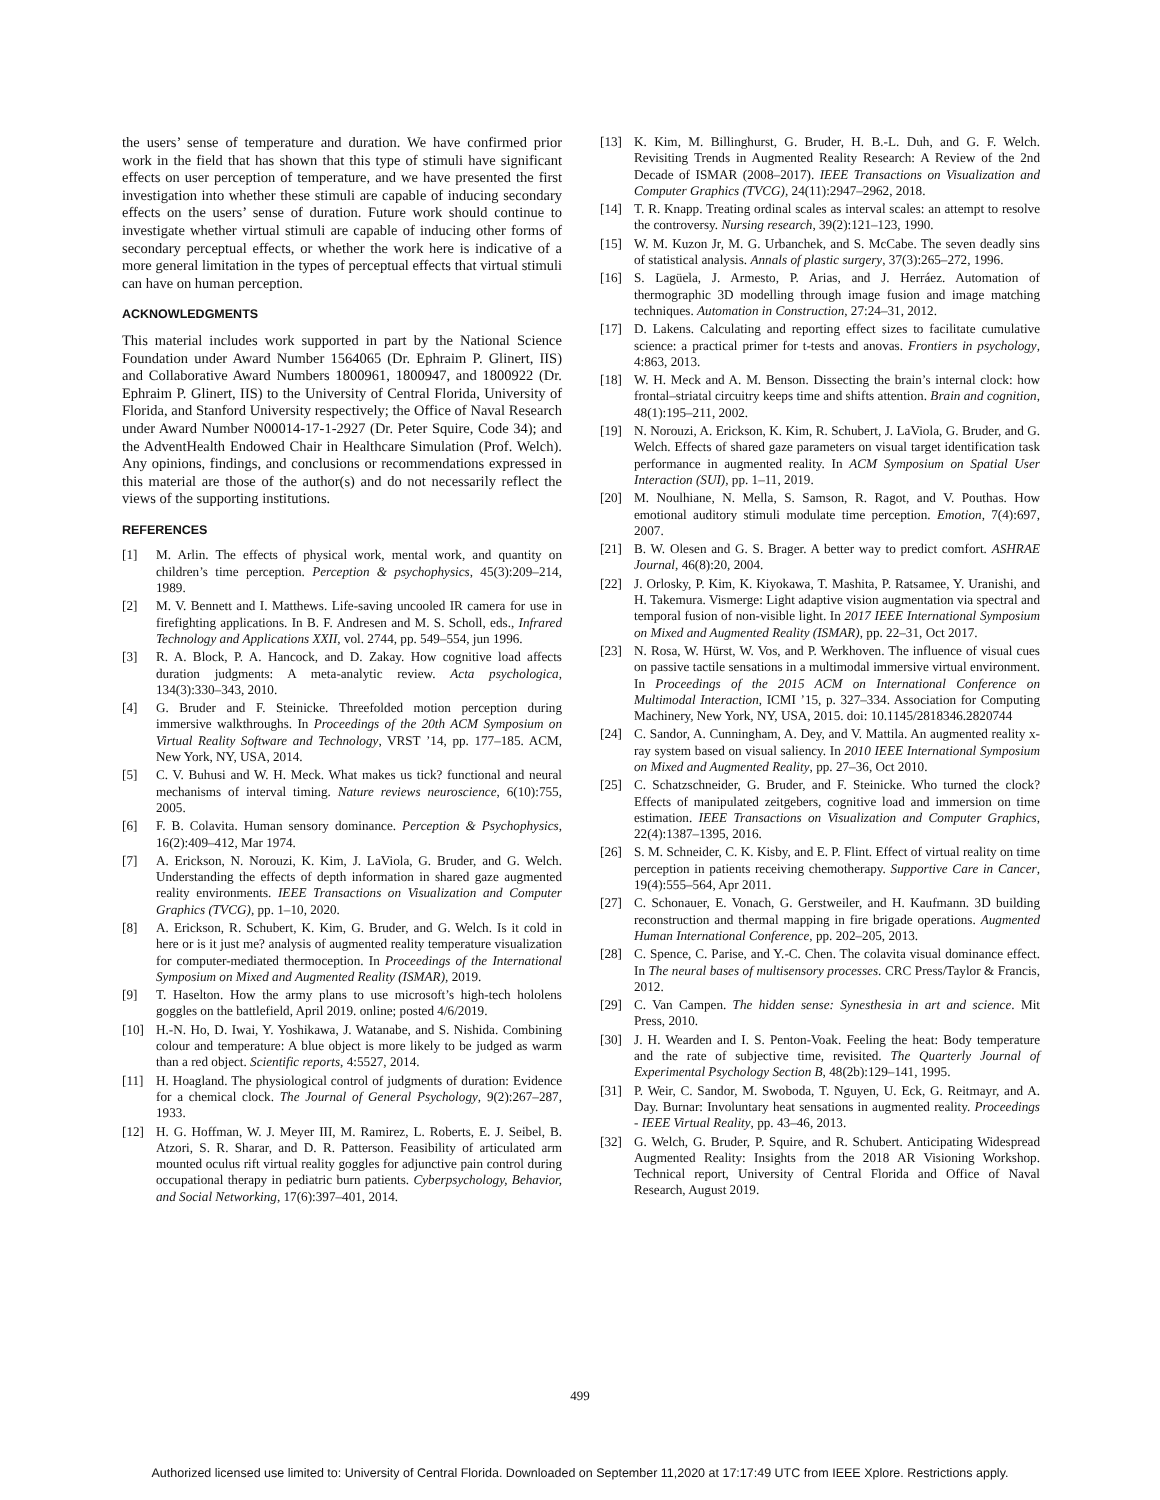the users’ sense of temperature and duration. We have confirmed prior work in the field that has shown that this type of stimuli have significant effects on user perception of temperature, and we have presented the first investigation into whether these stimuli are capable of inducing secondary effects on the users’ sense of duration. Future work should continue to investigate whether virtual stimuli are capable of inducing other forms of secondary perceptual effects, or whether the work here is indicative of a more general limitation in the types of perceptual effects that virtual stimuli can have on human perception.
ACKNOWLEDGMENTS
This material includes work supported in part by the National Science Foundation under Award Number 1564065 (Dr. Ephraim P. Glinert, IIS) and Collaborative Award Numbers 1800961, 1800947, and 1800922 (Dr. Ephraim P. Glinert, IIS) to the University of Central Florida, University of Florida, and Stanford University respectively; the Office of Naval Research under Award Number N00014-17-1-2927 (Dr. Peter Squire, Code 34); and the AdventHealth Endowed Chair in Healthcare Simulation (Prof. Welch). Any opinions, findings, and conclusions or recommendations expressed in this material are those of the author(s) and do not necessarily reflect the views of the supporting institutions.
REFERENCES
[1] M. Arlin. The effects of physical work, mental work, and quantity on children’s time perception. Perception & psychophysics, 45(3):209–214, 1989.
[2] M. V. Bennett and I. Matthews. Life-saving uncooled IR camera for use in firefighting applications. In B. F. Andresen and M. S. Scholl, eds., Infrared Technology and Applications XXII, vol. 2744, pp. 549–554, jun 1996.
[3] R. A. Block, P. A. Hancock, and D. Zakay. How cognitive load affects duration judgments: A meta-analytic review. Acta psychologica, 134(3):330–343, 2010.
[4] G. Bruder and F. Steinicke. Threefolded motion perception during immersive walkthroughs. In Proceedings of the 20th ACM Symposium on Virtual Reality Software and Technology, VRST ’14, pp. 177–185. ACM, New York, NY, USA, 2014.
[5] C. V. Buhusi and W. H. Meck. What makes us tick? functional and neural mechanisms of interval timing. Nature reviews neuroscience, 6(10):755, 2005.
[6] F. B. Colavita. Human sensory dominance. Perception & Psychophysics, 16(2):409–412, Mar 1974.
[7] A. Erickson, N. Norouzi, K. Kim, J. LaViola, G. Bruder, and G. Welch. Understanding the effects of depth information in shared gaze augmented reality environments. IEEE Transactions on Visualization and Computer Graphics (TVCG), pp. 1–10, 2020.
[8] A. Erickson, R. Schubert, K. Kim, G. Bruder, and G. Welch. Is it cold in here or is it just me? analysis of augmented reality temperature visualization for computer-mediated thermoception. In Proceedings of the International Symposium on Mixed and Augmented Reality (ISMAR), 2019.
[9] T. Haselton. How the army plans to use microsoft’s high-tech hololens goggles on the battlefield, April 2019. online; posted 4/6/2019.
[10] H.-N. Ho, D. Iwai, Y. Yoshikawa, J. Watanabe, and S. Nishida. Combining colour and temperature: A blue object is more likely to be judged as warm than a red object. Scientific reports, 4:5527, 2014.
[11] H. Hoagland. The physiological control of judgments of duration: Evidence for a chemical clock. The Journal of General Psychology, 9(2):267–287, 1933.
[12] H. G. Hoffman, W. J. Meyer III, M. Ramirez, L. Roberts, E. J. Seibel, B. Atzori, S. R. Sharar, and D. R. Patterson. Feasibility of articulated arm mounted oculus rift virtual reality goggles for adjunctive pain control during occupational therapy in pediatric burn patients. Cyberpsychology, Behavior, and Social Networking, 17(6):397–401, 2014.
[13] K. Kim, M. Billinghurst, G. Bruder, H. B.-L. Duh, and G. F. Welch. Revisiting Trends in Augmented Reality Research: A Review of the 2nd Decade of ISMAR (2008–2017). IEEE Transactions on Visualization and Computer Graphics (TVCG), 24(11):2947–2962, 2018.
[14] T. R. Knapp. Treating ordinal scales as interval scales: an attempt to resolve the controversy. Nursing research, 39(2):121–123, 1990.
[15] W. M. Kuzon Jr, M. G. Urbanchek, and S. McCabe. The seven deadly sins of statistical analysis. Annals of plastic surgery, 37(3):265–272, 1996.
[16] S. Lagüela, J. Armesto, P. Arias, and J. Herráez. Automation of thermographic 3D modelling through image fusion and image matching techniques. Automation in Construction, 27:24–31, 2012.
[17] D. Lakens. Calculating and reporting effect sizes to facilitate cumulative science: a practical primer for t-tests and anovas. Frontiers in psychology, 4:863, 2013.
[18] W. H. Meck and A. M. Benson. Dissecting the brain’s internal clock: how frontal–striatal circuitry keeps time and shifts attention. Brain and cognition, 48(1):195–211, 2002.
[19] N. Norouzi, A. Erickson, K. Kim, R. Schubert, J. LaViola, G. Bruder, and G. Welch. Effects of shared gaze parameters on visual target identification task performance in augmented reality. In ACM Symposium on Spatial User Interaction (SUI), pp. 1–11, 2019.
[20] M. Noulhiane, N. Mella, S. Samson, R. Ragot, and V. Pouthas. How emotional auditory stimuli modulate time perception. Emotion, 7(4):697, 2007.
[21] B. W. Olesen and G. S. Brager. A better way to predict comfort. ASHRAE Journal, 46(8):20, 2004.
[22] J. Orlosky, P. Kim, K. Kiyokawa, T. Mashita, P. Ratsamee, Y. Uranishi, and H. Takemura. Vismerge: Light adaptive vision augmentation via spectral and temporal fusion of non-visible light. In 2017 IEEE International Symposium on Mixed and Augmented Reality (ISMAR), pp. 22–31, Oct 2017.
[23] N. Rosa, W. Hürst, W. Vos, and P. Werkhoven. The influence of visual cues on passive tactile sensations in a multimodal immersive virtual environment. In Proceedings of the 2015 ACM on International Conference on Multimodal Interaction, ICMI ’15, p. 327–334. Association for Computing Machinery, New York, NY, USA, 2015. doi: 10.1145/2818346.2820744
[24] C. Sandor, A. Cunningham, A. Dey, and V. Mattila. An augmented reality x-ray system based on visual saliency. In 2010 IEEE International Symposium on Mixed and Augmented Reality, pp. 27–36, Oct 2010.
[25] C. Schatzschneider, G. Bruder, and F. Steinicke. Who turned the clock? Effects of manipulated zeitgebers, cognitive load and immersion on time estimation. IEEE Transactions on Visualization and Computer Graphics, 22(4):1387–1395, 2016.
[26] S. M. Schneider, C. K. Kisby, and E. P. Flint. Effect of virtual reality on time perception in patients receiving chemotherapy. Supportive Care in Cancer, 19(4):555–564, Apr 2011.
[27] C. Schonauer, E. Vonach, G. Gerstweiler, and H. Kaufmann. 3D building reconstruction and thermal mapping in fire brigade operations. Augmented Human International Conference, pp. 202–205, 2013.
[28] C. Spence, C. Parise, and Y.-C. Chen. The colavita visual dominance effect. In The neural bases of multisensory processes. CRC Press/Taylor & Francis, 2012.
[29] C. Van Campen. The hidden sense: Synesthesia in art and science. Mit Press, 2010.
[30] J. H. Wearden and I. S. Penton-Voak. Feeling the heat: Body temperature and the rate of subjective time, revisited. The Quarterly Journal of Experimental Psychology Section B, 48(2b):129–141, 1995.
[31] P. Weir, C. Sandor, M. Swoboda, T. Nguyen, U. Eck, G. Reitmayr, and A. Day. Burnar: Involuntary heat sensations in augmented reality. Proceedings - IEEE Virtual Reality, pp. 43–46, 2013.
[32] G. Welch, G. Bruder, P. Squire, and R. Schubert. Anticipating Widespread Augmented Reality: Insights from the 2018 AR Visioning Workshop. Technical report, University of Central Florida and Office of Naval Research, August 2019.
499
Authorized licensed use limited to: University of Central Florida. Downloaded on September 11,2020 at 17:17:49 UTC from IEEE Xplore. Restrictions apply.